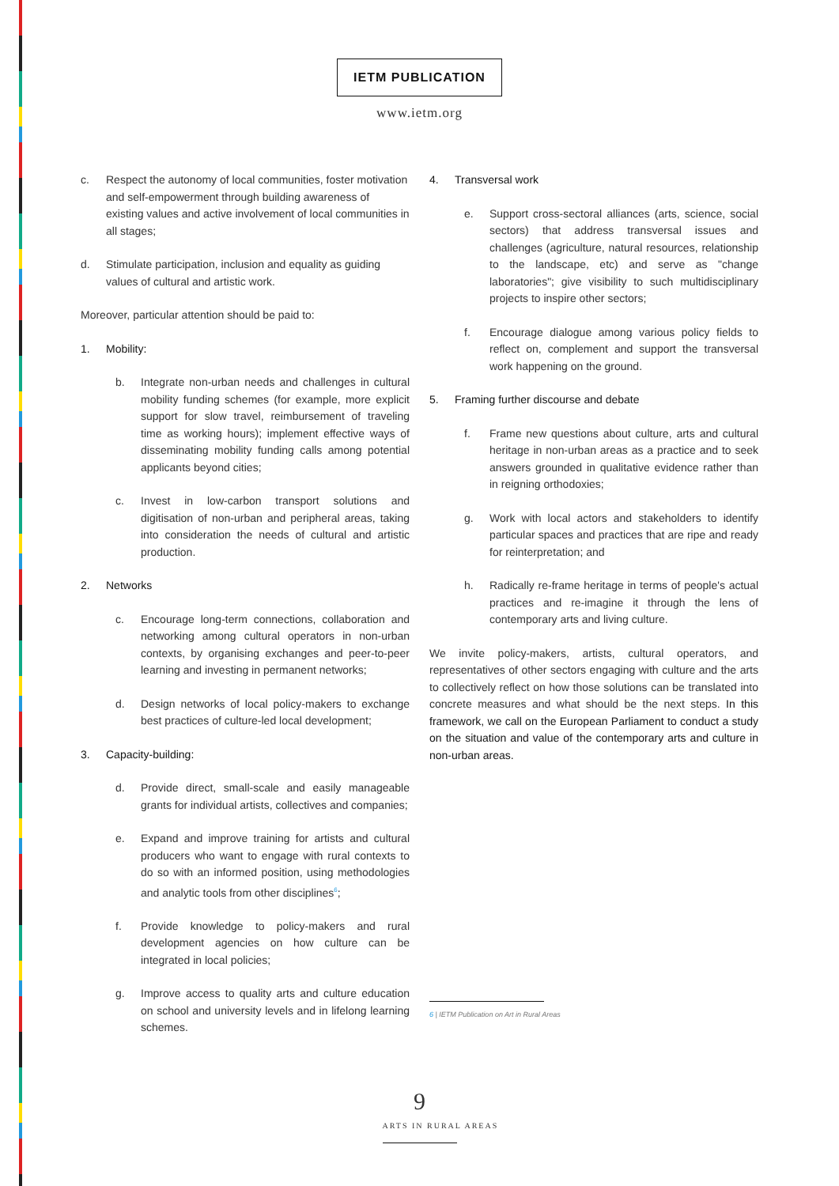IETM PUBLICATION
www.ietm.org
c. Respect the autonomy of local communities, foster motivation and self-empowerment through building awareness of existing values and active involvement of local communities in all stages;
d. Stimulate participation, inclusion and equality as guiding values of cultural and artistic work.
Moreover, particular attention should be paid to:
1. Mobility:
b. Integrate non-urban needs and challenges in cultural mobility funding schemes (for example, more explicit support for slow travel, reimbursement of traveling time as working hours); implement effective ways of disseminating mobility funding calls among potential applicants beyond cities;
c. Invest in low-carbon transport solutions and digitisation of non-urban and peripheral areas, taking into consideration the needs of cultural and artistic production.
2. Networks
c. Encourage long-term connections, collaboration and networking among cultural operators in non-urban contexts, by organising exchanges and peer-to-peer learning and investing in permanent networks;
d. Design networks of local policy-makers to exchange best practices of culture-led local development;
3. Capacity-building:
d. Provide direct, small-scale and easily manageable grants for individual artists, collectives and companies;
e. Expand and improve training for artists and cultural producers who want to engage with rural contexts to do so with an informed position, using methodologies and analytic tools from other disciplines<sup>6</sup>;
f. Provide knowledge to policy-makers and rural development agencies on how culture can be integrated in local policies;
g. Improve access to quality arts and culture education on school and university levels and in lifelong learning schemes.
4. Transversal work
e. Support cross-sectoral alliances (arts, science, social sectors) that address transversal issues and challenges (agriculture, natural resources, relationship to the landscape, etc) and serve as "change laboratories"; give visibility to such multidisciplinary projects to inspire other sectors;
f. Encourage dialogue among various policy fields to reflect on, complement and support the transversal work happening on the ground.
5. Framing further discourse and debate
f. Frame new questions about culture, arts and cultural heritage in non-urban areas as a practice and to seek answers grounded in qualitative evidence rather than in reigning orthodoxies;
g. Work with local actors and stakeholders to identify particular spaces and practices that are ripe and ready for reinterpretation; and
h. Radically re-frame heritage in terms of people's actual practices and re-imagine it through the lens of contemporary arts and living culture.
We invite policy-makers, artists, cultural operators, and representatives of other sectors engaging with culture and the arts to collectively reflect on how those solutions can be translated into concrete measures and what should be the next steps. In this framework, we call on the European Parliament to conduct a study on the situation and value of the contemporary arts and culture in non-urban areas.
6 | IETM Publication on Art in Rural Areas
9
ARTS IN RURAL AREAS